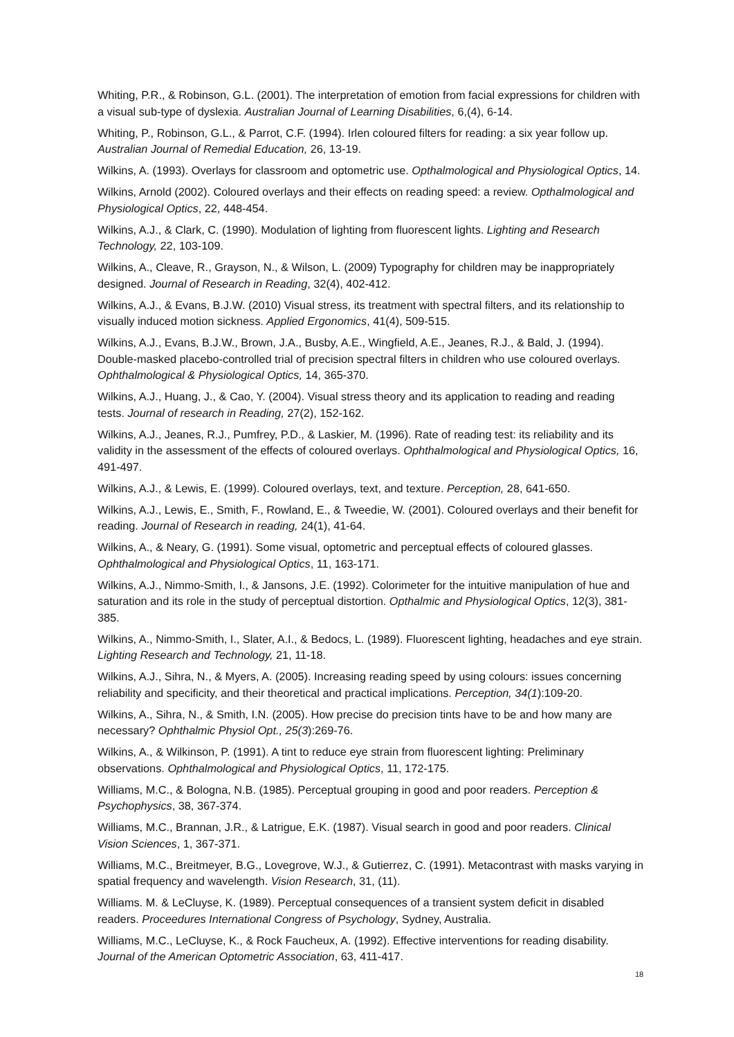Whiting, P.R., & Robinson, G.L. (2001). The interpretation of emotion from facial expressions for children with a visual sub-type of dyslexia. Australian Journal of Learning Disabilities, 6,(4), 6-14.
Whiting, P., Robinson, G.L., & Parrot, C.F. (1994). Irlen coloured filters for reading: a six year follow up. Australian Journal of Remedial Education, 26, 13-19.
Wilkins, A. (1993). Overlays for classroom and optometric use. Opthalmological and Physiological Optics, 14.
Wilkins, Arnold (2002). Coloured overlays and their effects on reading speed: a review. Opthalmological and Physiological Optics, 22, 448-454.
Wilkins, A.J., & Clark, C. (1990). Modulation of lighting from fluorescent lights. Lighting and Research Technology, 22, 103-109.
Wilkins, A., Cleave, R., Grayson, N., & Wilson, L. (2009) Typography for children may be inappropriately designed. Journal of Research in Reading, 32(4), 402-412.
Wilkins, A.J., & Evans, B.J.W. (2010) Visual stress, its treatment with spectral filters, and its relationship to visually induced motion sickness. Applied Ergonomics, 41(4), 509-515.
Wilkins, A.J., Evans, B.J.W., Brown, J.A., Busby, A.E., Wingfield, A.E., Jeanes, R.J., & Bald, J. (1994). Double-masked placebo-controlled trial of precision spectral filters in children who use coloured overlays. Ophthalmological & Physiological Optics, 14, 365-370.
Wilkins, A.J., Huang, J., & Cao, Y. (2004). Visual stress theory and its application to reading and reading tests. Journal of research in Reading, 27(2), 152-162.
Wilkins, A.J., Jeanes, R.J., Pumfrey, P.D., & Laskier, M. (1996). Rate of reading test: its reliability and its validity in the assessment of the effects of coloured overlays. Ophthalmological and Physiological Optics, 16, 491-497.
Wilkins, A.J., & Lewis, E. (1999). Coloured overlays, text, and texture. Perception, 28, 641-650.
Wilkins, A.J., Lewis, E., Smith, F., Rowland, E., & Tweedie, W. (2001). Coloured overlays and their benefit for reading. Journal of Research in reading, 24(1), 41-64.
Wilkins, A., & Neary, G. (1991). Some visual, optometric and perceptual effects of coloured glasses. Ophthalmological and Physiological Optics, 11, 163-171.
Wilkins, A.J., Nimmo-Smith, I., & Jansons, J.E. (1992). Colorimeter for the intuitive manipulation of hue and saturation and its role in the study of perceptual distortion. Opthalmic and Physiological Optics, 12(3), 381-385.
Wilkins, A., Nimmo-Smith, I., Slater, A.I., & Bedocs, L. (1989). Fluorescent lighting, headaches and eye strain. Lighting Research and Technology, 21, 11-18.
Wilkins, A.J., Sihra, N., & Myers, A. (2005). Increasing reading speed by using colours: issues concerning reliability and specificity, and their theoretical and practical implications. Perception, 34(1):109-20.
Wilkins, A., Sihra, N., & Smith, I.N. (2005). How precise do precision tints have to be and how many are necessary? Ophthalmic Physiol Opt., 25(3):269-76.
Wilkins, A., & Wilkinson, P. (1991). A tint to reduce eye strain from fluorescent lighting: Preliminary observations. Ophthalmological and Physiological Optics, 11, 172-175.
Williams, M.C., & Bologna, N.B. (1985). Perceptual grouping in good and poor readers. Perception & Psychophysics, 38, 367-374.
Williams, M.C., Brannan, J.R., & Latrigue, E.K. (1987). Visual search in good and poor readers. Clinical Vision Sciences, 1, 367-371.
Williams, M.C., Breitmeyer, B.G., Lovegrove, W.J., & Gutierrez, C. (1991). Metacontrast with masks varying in spatial frequency and wavelength. Vision Research, 31, (11).
Williams. M. & LeCluyse, K. (1989). Perceptual consequences of a transient system deficit in disabled readers. Proceedures International Congress of Psychology, Sydney, Australia.
Williams, M.C., LeCluyse, K., & Rock Faucheux, A. (1992). Effective interventions for reading disability. Journal of the American Optometric Association, 63, 411-417.
18